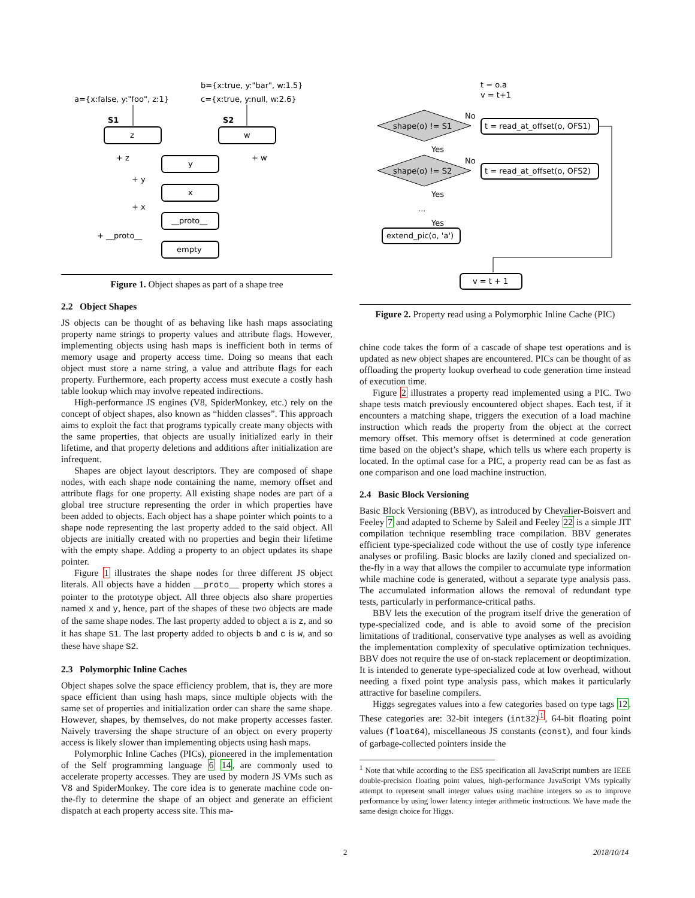a={x:false, y:"foo", z:1}
b={x:true, y:"bar", w:1.5}
c={x:true, y:null, w:2.6}
S1
S2
z
w
y
x
__proto__
empty
+ z
+ w
+ y
+ x
+ __proto__
Figure 1. Object shapes as part of a shape tree
2.2 Object Shapes
JS objects can be thought of as behaving like hash maps associating property name strings to property values and attribute flags. However, implementing objects using hash maps is inefficient both in terms of memory usage and property access time. Doing so means that each object must store a name string, a value and attribute flags for each property. Furthermore, each property access must execute a costly hash table lookup which may involve repeated indirections.
High-performance JS engines (V8, SpiderMonkey, etc.) rely on the concept of object shapes, also known as “hidden classes”. This approach aims to exploit the fact that programs typically create many objects with the same properties, that objects are usually initialized early in their lifetime, and that property deletions and additions after initialization are infrequent.
Shapes are object layout descriptors. They are composed of shape nodes, with each shape node containing the name, memory offset and attribute flags for one property. All existing shape nodes are part of a global tree structure representing the order in which properties have been added to objects. Each object has a shape pointer which points to a shape node representing the last property added to the said object. All objects are initially created with no properties and begin their lifetime with the empty shape. Adding a property to an object updates its shape pointer.
Figure 1 illustrates the shape nodes for three different JS object literals. All objects have a hidden __proto__ property which stores a pointer to the prototype object. All three objects also share properties named x and y, hence, part of the shapes of these two objects are made of the same shape nodes. The last property added to object a is z, and so it has shape S1. The last property added to objects b and c is w, and so these have shape S2.
2.3 Polymorphic Inline Caches
Object shapes solve the space efficiency problem, that is, they are more space efficient than using hash maps, since multiple objects with the same set of properties and initialization order can share the same shape. However, shapes, by themselves, do not make property accesses faster. Naively traversing the shape structure of an object on every property access is likely slower than implementing objects using hash maps.
Polymorphic Inline Caches (PICs), pioneered in the implementation of the Self programming language 6 14, are commonly used to accelerate property accesses. They are used by modern JS VMs such as V8 and SpiderMonkey. The core idea is to generate machine code on-the-fly to determine the shape of an object and generate an efficient dispatch at each property access site. This ma-
t = o.a
v = t+1
shape(o) != S1
t = read_at_offset(o, OFS1)
shape(o) != S2
t = read_at_offset(o, OFS2)
No
No
Yes
Yes
...
Yes
extend_pic(o, 'a')
v = t + 1
Figure 2. Property read using a Polymorphic Inline Cache (PIC)
chine code takes the form of a cascade of shape test operations and is updated as new object shapes are encountered. PICs can be thought of as offloading the property lookup overhead to code generation time instead of execution time.
Figure 2 illustrates a property read implemented using a PIC. Two shape tests match previously encountered object shapes. Each test, if it encounters a matching shape, triggers the execution of a load machine instruction which reads the property from the object at the correct memory offset. This memory offset is determined at code generation time based on the object’s shape, which tells us where each property is located. In the optimal case for a PIC, a property read can be as fast as one comparison and one load machine instruction.
2.4 Basic Block Versioning
Basic Block Versioning (BBV), as introduced by Chevalier-Boisvert and Feeley 7 and adapted to Scheme by Saleil and Feeley 22 is a simple JIT compilation technique resembling trace compilation. BBV generates efficient type-specialized code without the use of costly type inference analyses or profiling. Basic blocks are lazily cloned and specialized on-the-fly in a way that allows the compiler to accumulate type information while machine code is generated, without a separate type analysis pass. The accumulated information allows the removal of redundant type tests, particularly in performance-critical paths.
BBV lets the execution of the program itself drive the generation of type-specialized code, and is able to avoid some of the precision limitations of traditional, conservative type analyses as well as avoiding the implementation complexity of speculative optimization techniques. BBV does not require the use of on-stack replacement or deoptimization. It is intended to generate type-specialized code at low overhead, without needing a fixed point type analysis pass, which makes it particularly attractive for baseline compilers.
Higgs segregates values into a few categories based on type tags 12. These categories are: 32-bit integers (int32)<sup>1</sup>, 64-bit floating point values (float64), miscellaneous JS constants (const), and four kinds of garbage-collected pointers inside the
<sup>1</sup> Note that while according to the ES5 specification all JavaScript numbers are IEEE double-precision floating point values, high-performance JavaScript VMs typically attempt to represent small integer values using machine integers so as to improve performance by using lower latency integer arithmetic instructions. We have made the same design choice for Higgs.
2 2018/10/14